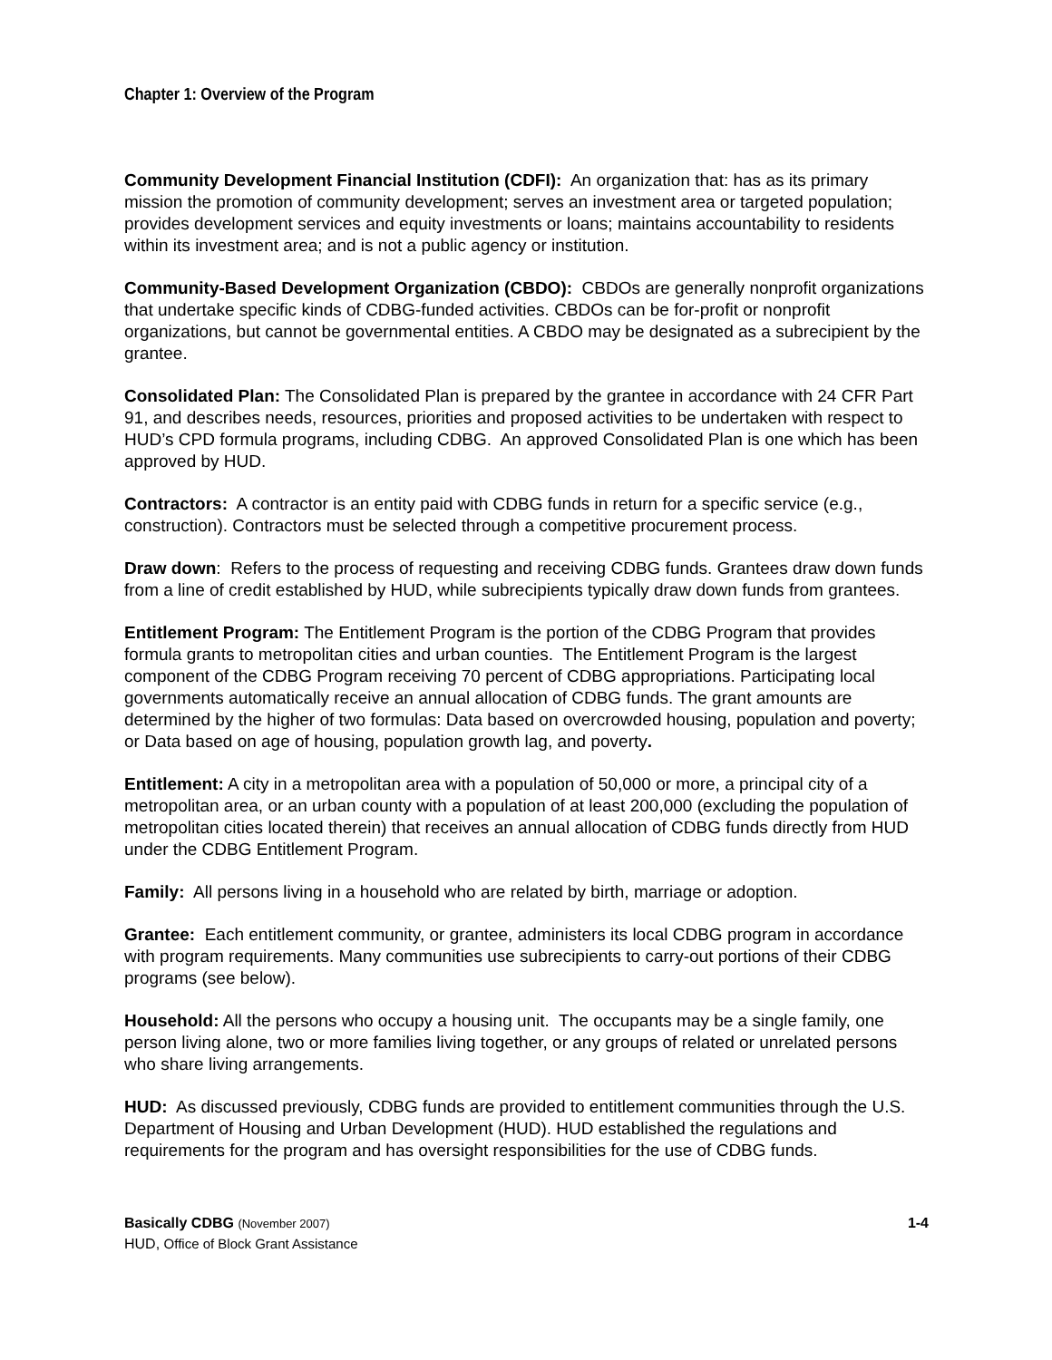Chapter 1: Overview of the Program
Community Development Financial Institution (CDFI): An organization that: has as its primary mission the promotion of community development; serves an investment area or targeted population; provides development services and equity investments or loans; maintains accountability to residents within its investment area; and is not a public agency or institution.
Community-Based Development Organization (CBDO): CBDOs are generally nonprofit organizations that undertake specific kinds of CDBG-funded activities. CBDOs can be for-profit or nonprofit organizations, but cannot be governmental entities. A CBDO may be designated as a subrecipient by the grantee.
Consolidated Plan: The Consolidated Plan is prepared by the grantee in accordance with 24 CFR Part 91, and describes needs, resources, priorities and proposed activities to be undertaken with respect to HUD’s CPD formula programs, including CDBG. An approved Consolidated Plan is one which has been approved by HUD.
Contractors: A contractor is an entity paid with CDBG funds in return for a specific service (e.g., construction). Contractors must be selected through a competitive procurement process.
Draw down: Refers to the process of requesting and receiving CDBG funds. Grantees draw down funds from a line of credit established by HUD, while subrecipients typically draw down funds from grantees.
Entitlement Program: The Entitlement Program is the portion of the CDBG Program that provides formula grants to metropolitan cities and urban counties. The Entitlement Program is the largest component of the CDBG Program receiving 70 percent of CDBG appropriations. Participating local governments automatically receive an annual allocation of CDBG funds. The grant amounts are determined by the higher of two formulas: Data based on overcrowded housing, population and poverty; or Data based on age of housing, population growth lag, and poverty.
Entitlement: A city in a metropolitan area with a population of 50,000 or more, a principal city of a metropolitan area, or an urban county with a population of at least 200,000 (excluding the population of metropolitan cities located therein) that receives an annual allocation of CDBG funds directly from HUD under the CDBG Entitlement Program.
Family: All persons living in a household who are related by birth, marriage or adoption.
Grantee: Each entitlement community, or grantee, administers its local CDBG program in accordance with program requirements. Many communities use subrecipients to carry-out portions of their CDBG programs (see below).
Household: All the persons who occupy a housing unit. The occupants may be a single family, one person living alone, two or more families living together, or any groups of related or unrelated persons who share living arrangements.
HUD: As discussed previously, CDBG funds are provided to entitlement communities through the U.S. Department of Housing and Urban Development (HUD). HUD established the regulations and requirements for the program and has oversight responsibilities for the use of CDBG funds.
Basically CDBG (November 2007)
HUD, Office of Block Grant Assistance
1-4